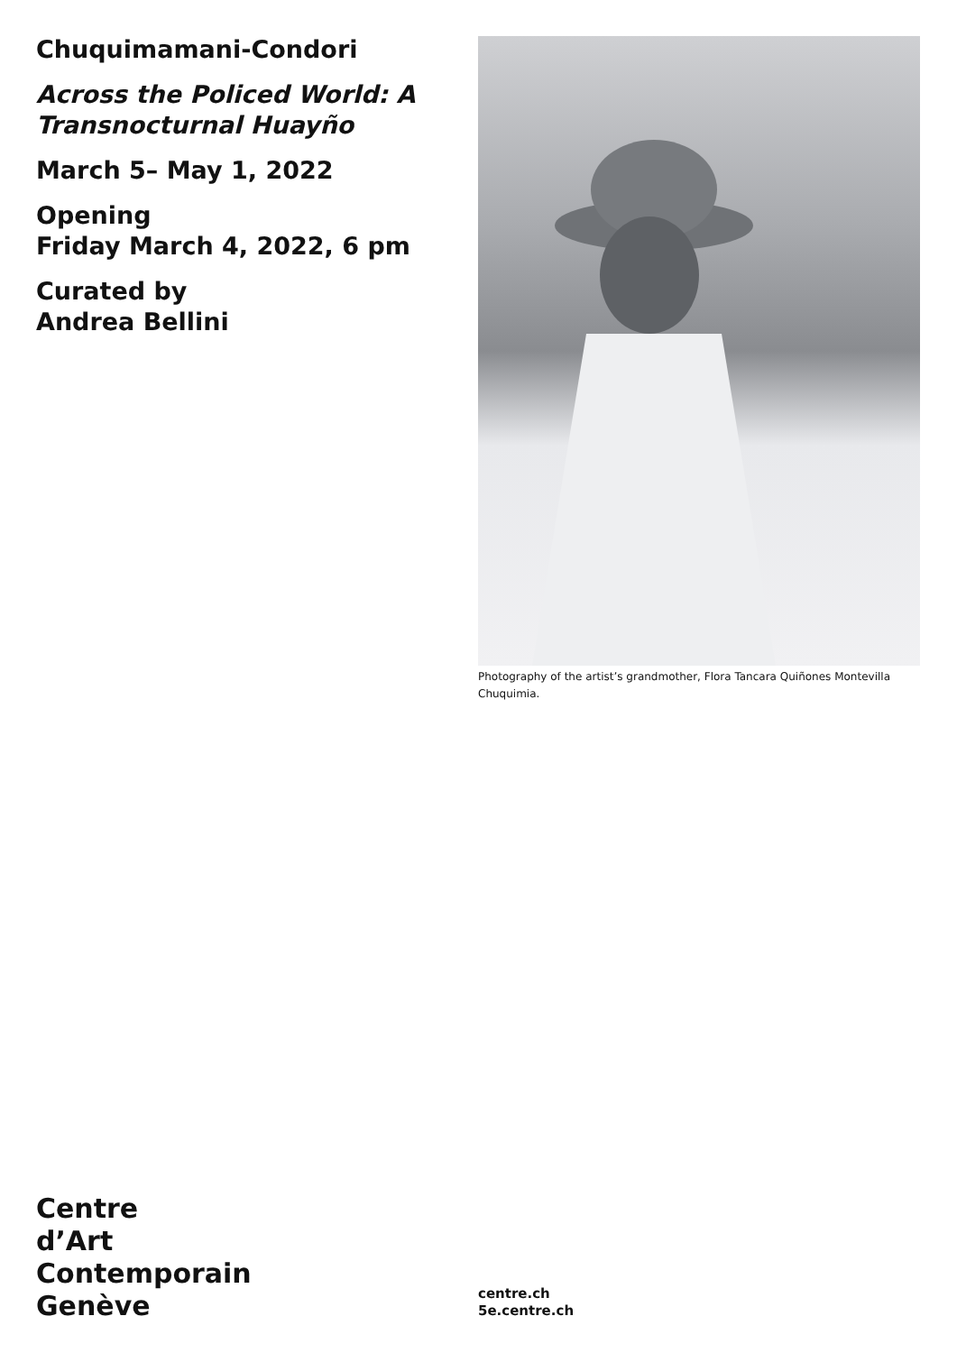Chuquimamani-Condori
Across the Policed World: A Transnocturnal Huayño
March 5– May 1, 2022
Opening
Friday March 4, 2022, 6 pm
Curated by
Andrea Bellini
Photography of the artist’s grandmother, Flora Tancara Quiñones Montevilla Chuquimia.
Centre
d’Art
Contemporain
Genève
centre.ch
5e.centre.ch